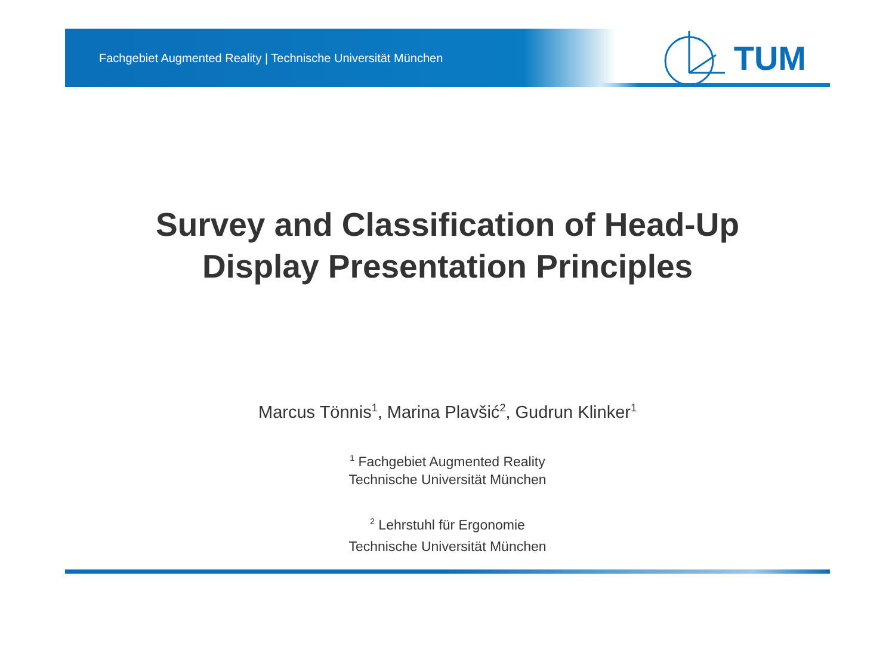Fachgebiet Augmented Reality | Technische Universität München
TUM
Survey and Classification of Head-Up
Display Presentation Principles
Marcus Tönnis<sup>1</sup>, Marina Plavšić<sup>2</sup>, Gudrun Klinker<sup>1</sup>
<sup>1</sup> Fachgebiet Augmented Reality
Technische Universität München
<sup>2</sup> Lehrstuhl für Ergonomie
Technische Universität München